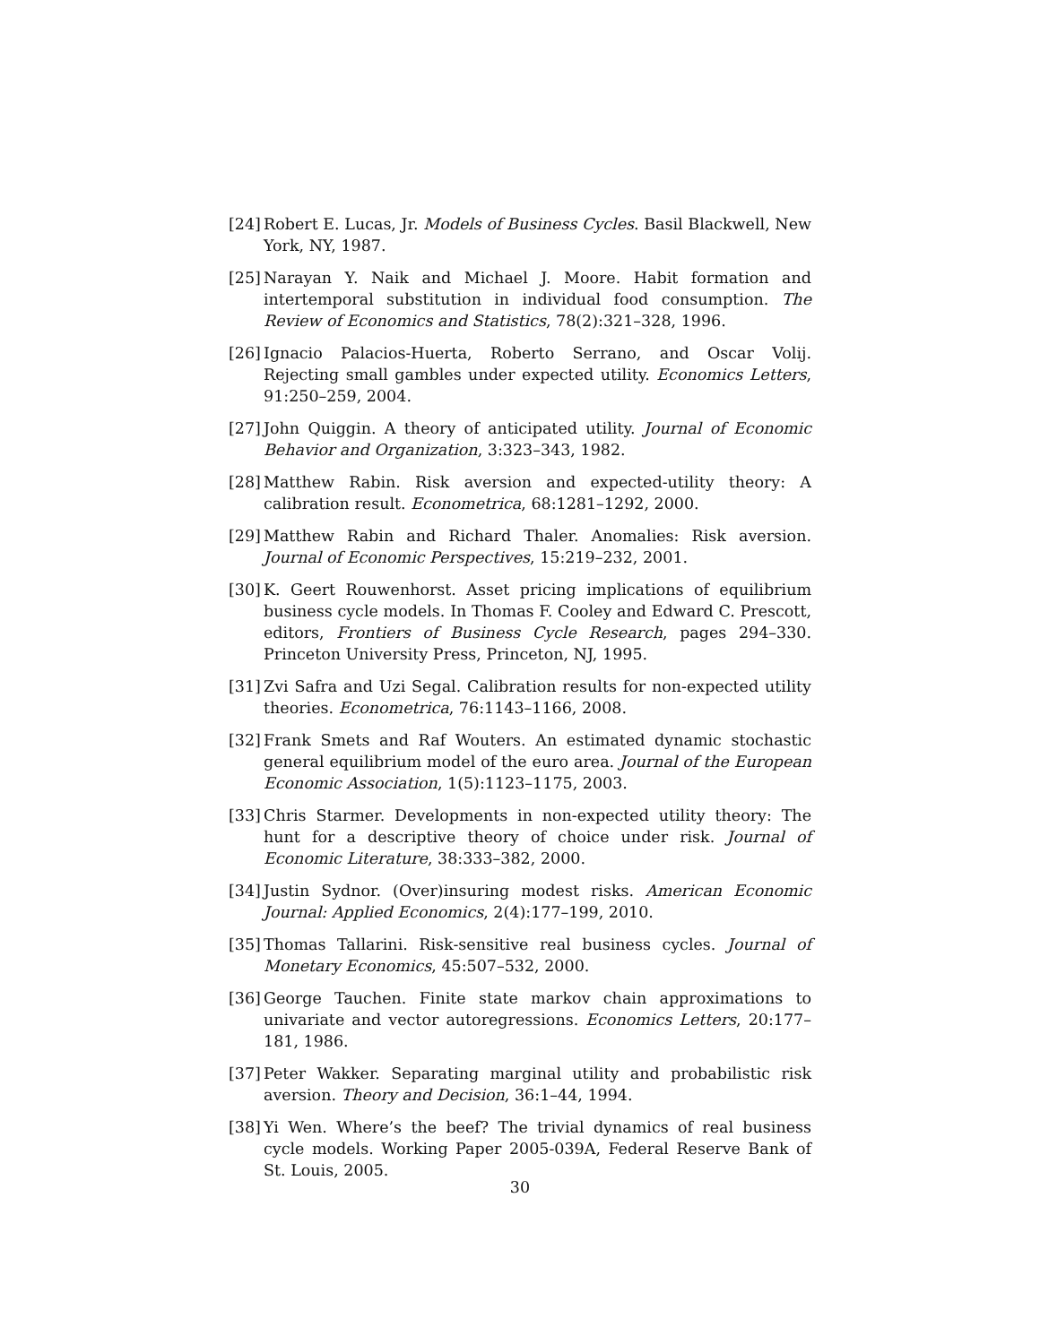[24] Robert E. Lucas, Jr. Models of Business Cycles. Basil Blackwell, New York, NY, 1987.
[25] Narayan Y. Naik and Michael J. Moore. Habit formation and intertemporal substitution in individual food consumption. The Review of Economics and Statistics, 78(2):321–328, 1996.
[26] Ignacio Palacios-Huerta, Roberto Serrano, and Oscar Volij. Rejecting small gambles under expected utility. Economics Letters, 91:250–259, 2004.
[27] John Quiggin. A theory of anticipated utility. Journal of Economic Behavior and Organization, 3:323–343, 1982.
[28] Matthew Rabin. Risk aversion and expected-utility theory: A calibration result. Econometrica, 68:1281–1292, 2000.
[29] Matthew Rabin and Richard Thaler. Anomalies: Risk aversion. Journal of Economic Perspectives, 15:219–232, 2001.
[30] K. Geert Rouwenhorst. Asset pricing implications of equilibrium business cycle models. In Thomas F. Cooley and Edward C. Prescott, editors, Frontiers of Business Cycle Research, pages 294–330. Princeton University Press, Princeton, NJ, 1995.
[31] Zvi Safra and Uzi Segal. Calibration results for non-expected utility theories. Econometrica, 76:1143–1166, 2008.
[32] Frank Smets and Raf Wouters. An estimated dynamic stochastic general equilibrium model of the euro area. Journal of the European Economic Association, 1(5):1123–1175, 2003.
[33] Chris Starmer. Developments in non-expected utility theory: The hunt for a descriptive theory of choice under risk. Journal of Economic Literature, 38:333–382, 2000.
[34] Justin Sydnor. (Over)insuring modest risks. American Economic Journal: Applied Economics, 2(4):177–199, 2010.
[35] Thomas Tallarini. Risk-sensitive real business cycles. Journal of Monetary Economics, 45:507–532, 2000.
[36] George Tauchen. Finite state markov chain approximations to univariate and vector autoregressions. Economics Letters, 20:177–181, 1986.
[37] Peter Wakker. Separating marginal utility and probabilistic risk aversion. Theory and Decision, 36:1–44, 1994.
[38] Yi Wen. Where’s the beef? The trivial dynamics of real business cycle models. Working Paper 2005-039A, Federal Reserve Bank of St. Louis, 2005.
30